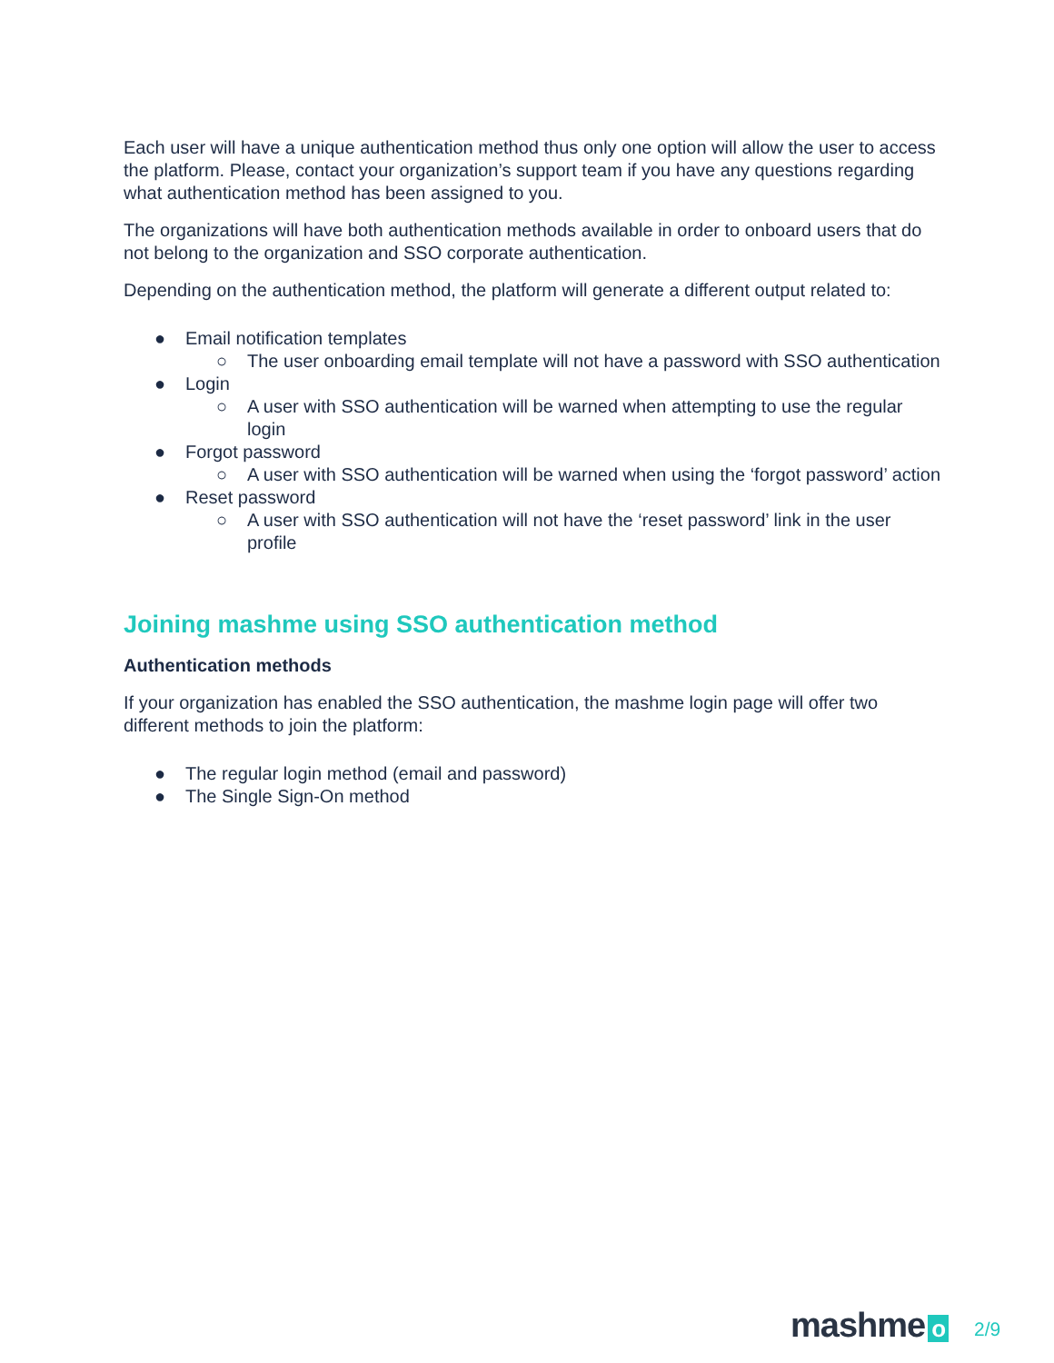Each user will have a unique authentication method thus only one option will allow the user to access the platform. Please, contact your organization’s support team if you have any questions regarding what authentication method has been assigned to you.
The organizations will have both authentication methods available in order to onboard users that do not belong to the organization and SSO corporate authentication.
Depending on the authentication method, the platform will generate a different output related to:
● Email notification templates
○ The user onboarding email template will not have a password with SSO authentication
● Login
○ A user with SSO authentication will be warned when attempting to use the regular login
● Forgot password
○ A user with SSO authentication will be warned when using the ‘forgot password’ action
● Reset password
○ A user with SSO authentication will not have the ‘reset password’ link in the user profile
Joining mashme using SSO authentication method
Authentication methods
If your organization has enabled the SSO authentication, the mashme login page will offer two different methods to join the platform:
● The regular login method (email and password)
● The Single Sign-On method
mashme o 2/9